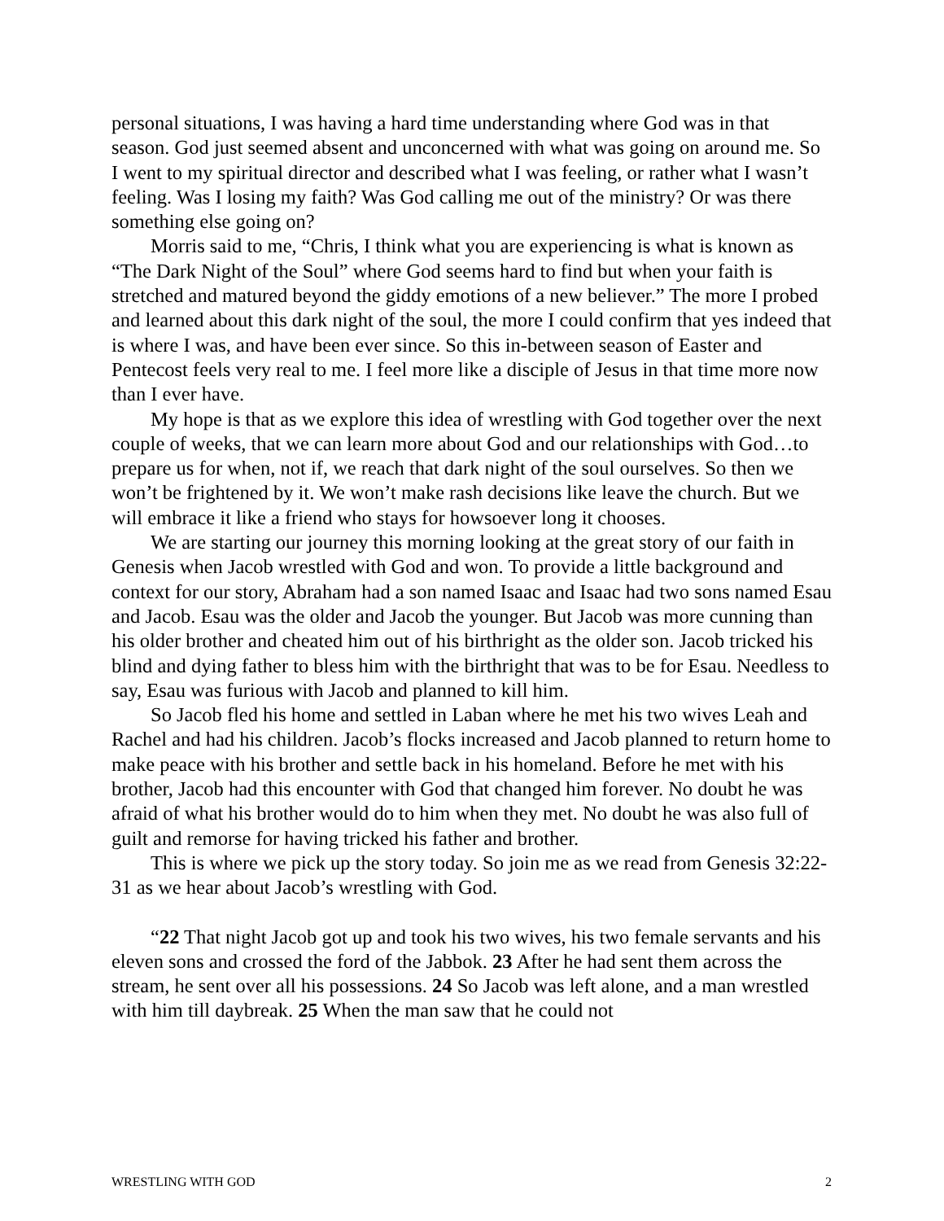personal situations, I was having a hard time understanding where God was in that season. God just seemed absent and unconcerned with what was going on around me. So I went to my spiritual director and described what I was feeling, or rather what I wasn’t feeling. Was I losing my faith? Was God calling me out of the ministry? Or was there something else going on?
Morris said to me, “Chris, I think what you are experiencing is what is known as “The Dark Night of the Soul” where God seems hard to find but when your faith is stretched and matured beyond the giddy emotions of a new believer.” The more I probed and learned about this dark night of the soul, the more I could confirm that yes indeed that is where I was, and have been ever since. So this in-between season of Easter and Pentecost feels very real to me. I feel more like a disciple of Jesus in that time more now than I ever have.
My hope is that as we explore this idea of wrestling with God together over the next couple of weeks, that we can learn more about God and our relationships with God…to prepare us for when, not if, we reach that dark night of the soul ourselves. So then we won’t be frightened by it. We won’t make rash decisions like leave the church. But we will embrace it like a friend who stays for howsoever long it chooses.
We are starting our journey this morning looking at the great story of our faith in Genesis when Jacob wrestled with God and won. To provide a little background and context for our story, Abraham had a son named Isaac and Isaac had two sons named Esau and Jacob. Esau was the older and Jacob the younger. But Jacob was more cunning than his older brother and cheated him out of his birthright as the older son. Jacob tricked his blind and dying father to bless him with the birthright that was to be for Esau. Needless to say, Esau was furious with Jacob and planned to kill him.
So Jacob fled his home and settled in Laban where he met his two wives Leah and Rachel and had his children. Jacob’s flocks increased and Jacob planned to return home to make peace with his brother and settle back in his homeland. Before he met with his brother, Jacob had this encounter with God that changed him forever. No doubt he was afraid of what his brother would do to him when they met. No doubt he was also full of guilt and remorse for having tricked his father and brother.
This is where we pick up the story today. So join me as we read from Genesis 32:22-31 as we hear about Jacob’s wrestling with God.
“22 That night Jacob got up and took his two wives, his two female servants and his eleven sons and crossed the ford of the Jabbok. 23 After he had sent them across the stream, he sent over all his possessions. 24 So Jacob was left alone, and a man wrestled with him till daybreak. 25 When the man saw that he could not
WRESTLING WITH GOD 2